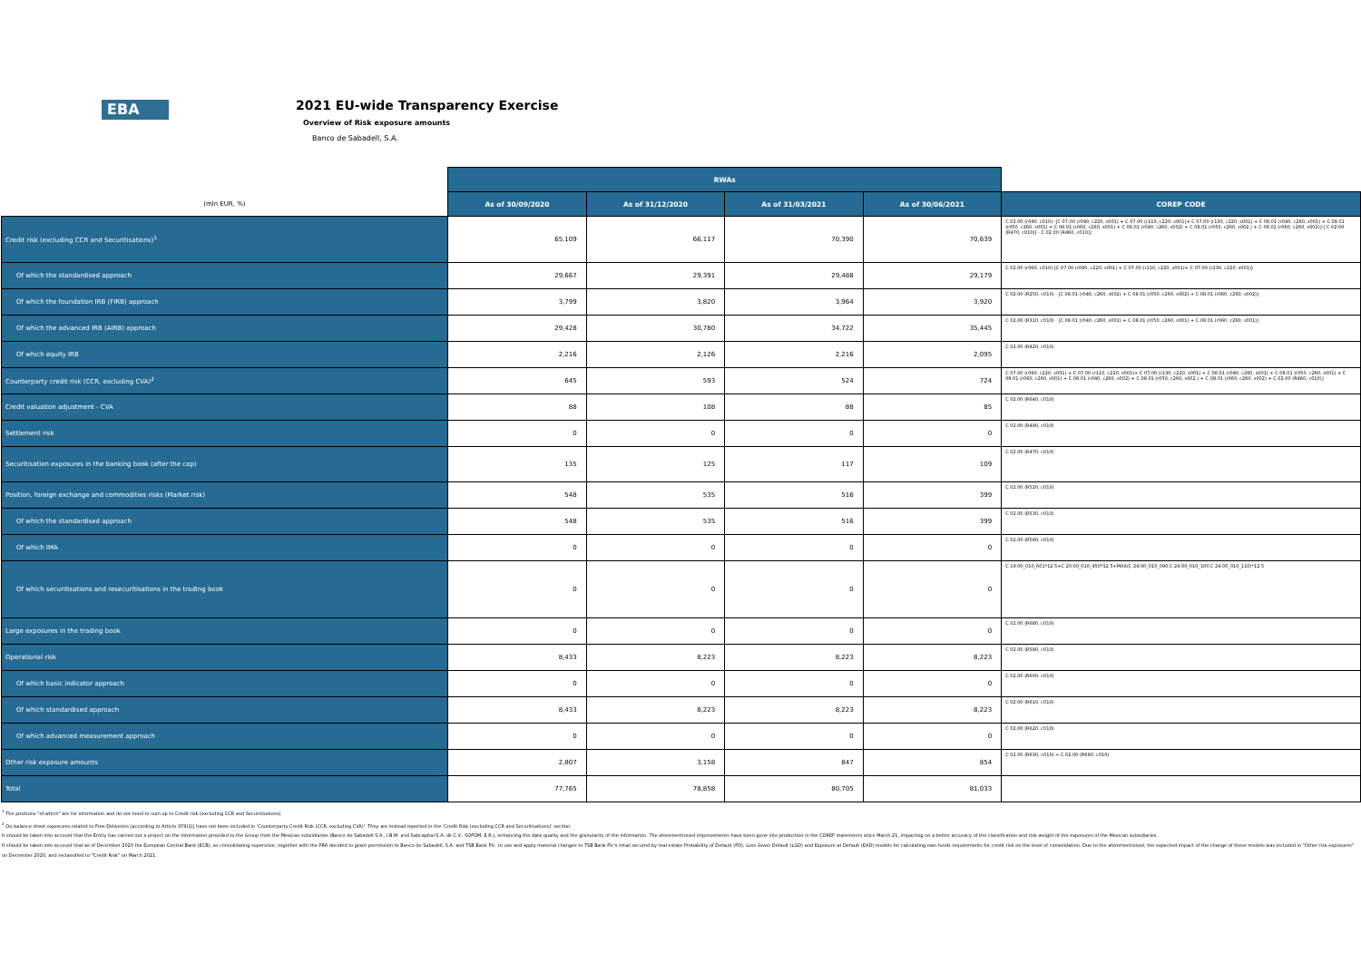EBA
2021 EU-wide Transparency Exercise
Overview of Risk exposure amounts
Banco de Sabadell, S.A.
| | RWAs | | | | |
| --- | --- | --- | --- | --- | --- |
| (mln EUR, %) | As of 30/09/2020 | As of 31/12/2020 | As of 31/03/2021 | As of 30/06/2021 | COREP CODE |
| Credit risk (excluding CCR and Securitisations)<sup>1</sup> | 65,109 | 66,117 | 70,390 | 70,639 | C 02.00 (r040, c010) -[C 07.00 (r090, c220, s001) + C 07.00 (r110, c220, s001)+ C 07.00 (r130, c220, s001) + C 08.01 (r040, c260, s001) + C 08.01 (r050, c260, s001) + C 08.01 (r060, c260, s001) + C 08.01 (r040, c260, s002) + C 08.01 (r050, c260, s002,) + C 08.01 (r060, c260, s002)]-[ C 02.00 (R470, c010)] - C 02.00 (R460, c010)] |
| Of which the standardised approach | 29,667 | 29,391 | 29,488 | 29,179 | C 02.00 (r060, c010)-[C 07.00 (r090, c220, s001) + C 07.00 (r110, c220, s001)+ C 07.00 (r130, c220, s001)] |
| Of which the foundation IRB (FIRB) approach | 3,799 | 3,820 | 3,964 | 3,920 | C 02.00 (R250, c010) - [C 08.01 (r040, c260, s002) + C 08.01 (r050, c260, s002) + C 08.01 (r060, c260, s002)] |
| Of which the advanced IRB (AIRB) approach | 29,428 | 30,780 | 34,722 | 35,445 | C 02.00 (R310, c010) - [C 08.01 (r040, c260, s001) + C 08.01 (r050, c260, s001) + C 08.01 (r060, c260, s001)] |
| Of which equity IRB | 2,216 | 2,126 | 2,216 | 2,095 | C 02.00 (R420, c010) |
| Counterparty credit risk (CCR, excluding CVA)<sup>2</sup> | 645 | 593 | 524 | 724 | C 07.00 (r090, c220, s001) + C 07.00 (r110, c220, s001)+ C 07.00 (r130, c220, s001) + C 08.01 (r040, c260, s001) + C 08.01 (r050, c260, s001) + C 08.01 (r060, c260, s001) + C 08.01 (r040, c260, s002) + C 08.01 (r050, c260, s002,) + C 08.01 (r060, c260, s002) + C 02.00 (R460, c010)] |
| Credit valuation adjustment - CVA | 88 | 108 | 88 | 85 | C 02.00 (R640, c010) |
| Settlement risk | 0 | 0 | 0 | 0 | C 02.00 (R490, c010) |
| Securitisation exposures in the banking book (after the cap) | 135 | 125 | 117 | 109 | C 02.00 (R470, c010) |
| Position, foreign exchange and commodities risks (Market risk) | 548 | 535 | 516 | 399 | C 02.00 (R520, c010) |
| Of which the standardised approach | 548 | 535 | 516 | 399 | C 02.00 (R530, c010) |
| Of which IMA | 0 | 0 | 0 | 0 | C 02.00 (R580, c010) |
| Of which securitisations and resecuritisations in the trading book | 0 | 0 | 0 | 0 | C 19.00_010_601*12.5+C 20.00_010_450*12.5+MAX(C 24.00_010_090,C 24.00_010_100,C 24.00_010_110)*12.5 |
| Large exposures in the trading book | 0 | 0 | 0 | 0 | C 02.00 (R680, c010) |
| Operational risk | 8,433 | 8,223 | 8,223 | 8,223 | C 02.00 (R590, c010) |
| Of which basic indicator approach | 0 | 0 | 0 | 0 | C 02.00 (R600, c010) |
| Of which standardised approach | 8,433 | 8,223 | 8,223 | 8,223 | C 02.00 (R610, c010) |
| Of which advanced measurement approach | 0 | 0 | 0 | 0 | C 02.00 (R620, c010) |
| Other risk exposure amounts | 2,807 | 3,158 | 847 | 854 | C 02.00 (R630, c010) + C 02.00 (R690, c010) |
| Total | 77,765 | 78,858 | 80,705 | 81,033 | |
<sup>1</sup> The positions "of which" are for information and do not need to sum up to Credit risk (excluding CCR and Securitisations)
<sup>2</sup> On-balance sheet exposures related to Free Deliveries [according to Article 379(1)] have not been included in 'Counterparty Credit Risk (CCR, excluding CVA)'. They are instead reported in the 'Credit Risk (excluding CCR and Securitisations)' section.
It should be taken into account that the Entity has carried out a project on the information provided to the Group from the Mexican subsidiaries (Banco de Sabadell S.A., I.B.M. and Sabcapital S.A. de C.V., SOFOM, E.R.), enhancing the data quality and the granularity of the information. The aforementioned improvements have been gone into production in the COREP statements since March 21, impacting on a better accuracy of the classification and risk-weight of the exposures of the Mexican subsidiaries.
It should be taken into account that as of December 2020 the European Central Bank (ECB), as consolidating supervisor, together with the PRA decided to grant permission to Banco de Sabadell, S.A. and TSB Bank Plc. to use and apply material changes to TSB Bank Plc's retail secured by real estate Probability of Default (PD), Loss Given Default (LGD) and Exposure at Default (EAD) models for calculating own funds requirements for credit risk on the level of consolidation. Due to the aforementioned, the expected impact of the change of these models was included in "Other risk exposures" on December 2020, and reclassified to "Credit Risk" on March 2021.